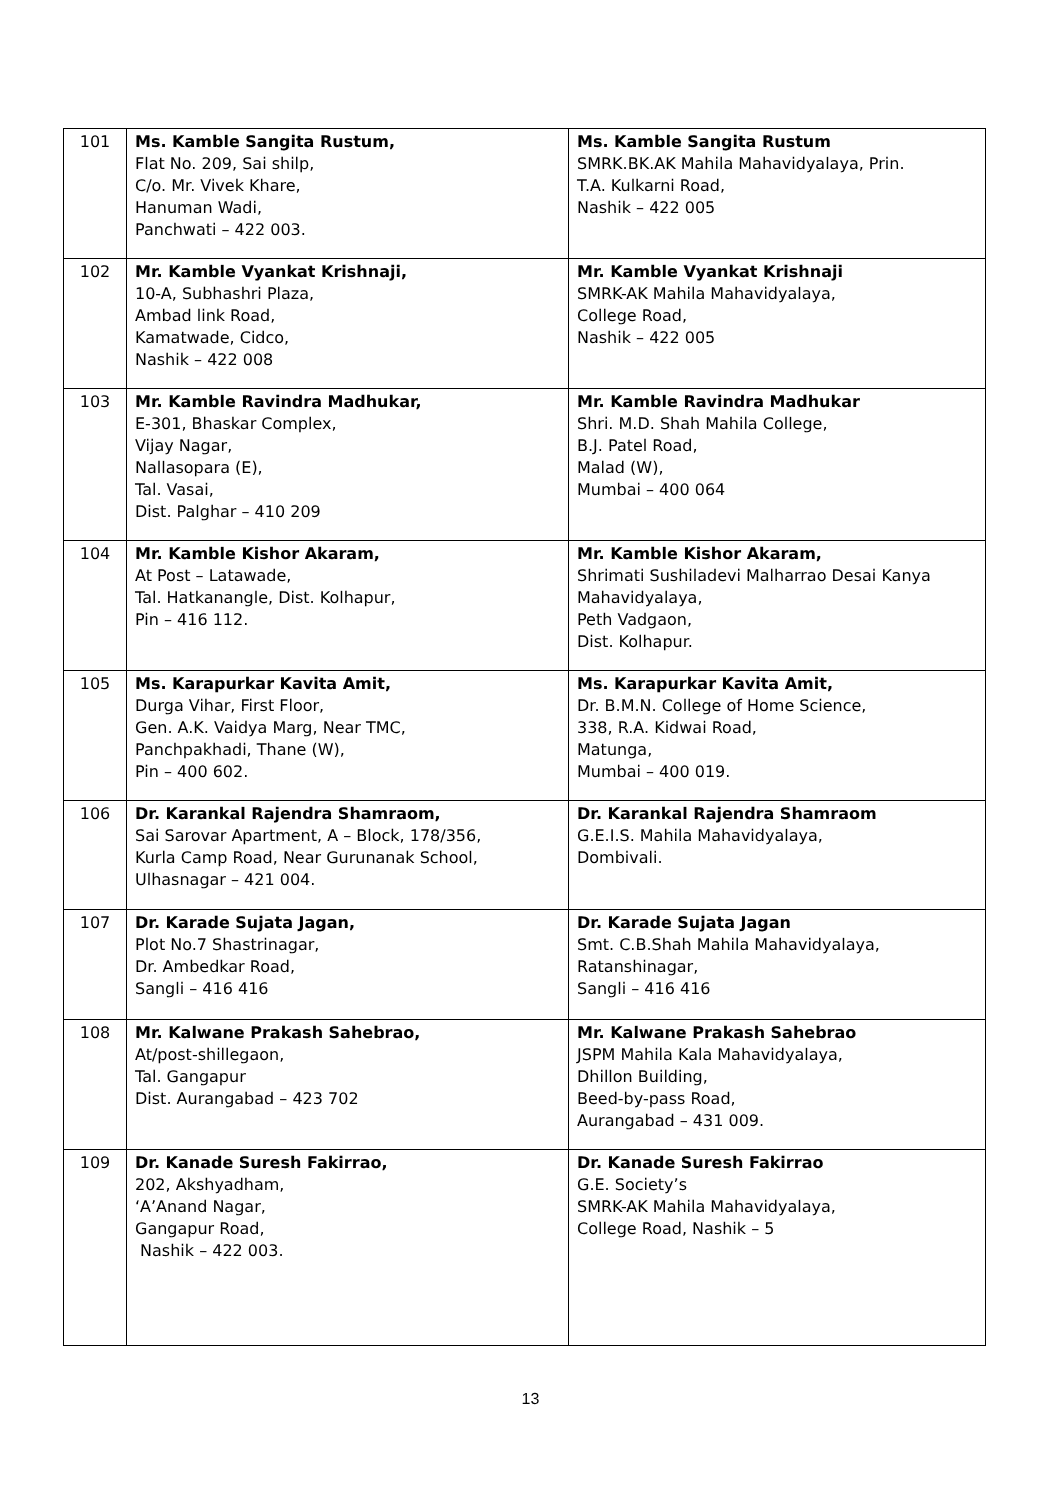| 101 | Ms. Kamble Sangita Rustum, Flat No. 209, Sai shilp, C/o. Mr. Vivek Khare, Hanuman Wadi, Panchwati – 422 003. | Ms. Kamble Sangita Rustum SMRK.BK.AK Mahila Mahavidyalaya, Prin. T.A. Kulkarni Road, Nashik – 422 005 |
| 102 | Mr. Kamble Vyankat Krishnaji, 10-A, Subhashri Plaza, Ambad link Road, Kamatwade, Cidco, Nashik – 422 008 | Mr. Kamble Vyankat Krishnaji SMRK-AK Mahila Mahavidyalaya, College Road, Nashik – 422 005 |
| 103 | Mr. Kamble Ravindra Madhukar, E-301, Bhaskar Complex, Vijay Nagar, Nallasopara (E), Tal. Vasai, Dist. Palghar – 410 209 | Mr. Kamble Ravindra Madhukar Shri. M.D. Shah Mahila College, B.J. Patel Road, Malad (W), Mumbai – 400 064 |
| 104 | Mr. Kamble Kishor Akaram, At Post – Latawade, Tal. Hatkanangle, Dist. Kolhapur, Pin – 416 112. | Mr. Kamble Kishor Akaram, Shrimati Sushiladevi Malharrao Desai Kanya Mahavidyalaya, Peth Vadgaon, Dist. Kolhapur. |
| 105 | Ms. Karapurkar Kavita Amit, Durga Vihar, First Floor, Gen. A.K. Vaidya Marg, Near TMC, Panchpakhadi, Thane (W), Pin – 400 602. | Ms. Karapurkar Kavita Amit, Dr. B.M.N. College of Home Science, 338, R.A. Kidwai Road, Matunga, Mumbai – 400 019. |
| 106 | Dr. Karankal Rajendra Shamraom, Sai Sarovar Apartment, A – Block, 178/356, Kurla Camp Road, Near Gurunanak School, Ulhasnagar – 421 004. | Dr. Karankal Rajendra Shamraom G.E.I.S. Mahila Mahavidyalaya, Dombivali. |
| 107 | Dr. Karade Sujata Jagan, Plot No.7 Shastrinagar, Dr. Ambedkar Road, Sangli – 416 416 | Dr. Karade Sujata Jagan Smt. C.B.Shah Mahila Mahavidyalaya, Ratanshinagar, Sangli – 416 416 |
| 108 | Mr. Kalwane Prakash Sahebrao, At/post-shillegaon, Tal. Gangapur Dist. Aurangabad – 423 702 | Mr. Kalwane Prakash Sahebrao JSPM Mahila Kala Mahavidyalaya, Dhillon Building, Beed-by-pass Road, Aurangabad – 431 009. |
| 109 | Dr. Kanade Suresh Fakirrao, 202, Akshyadham, ‘A’Anand Nagar, Gangapur Road, Nashik – 422 003. | Dr. Kanade Suresh Fakirrao G.E. Society’s SMRK-AK Mahila Mahavidyalaya, College Road, Nashik – 5 |
13